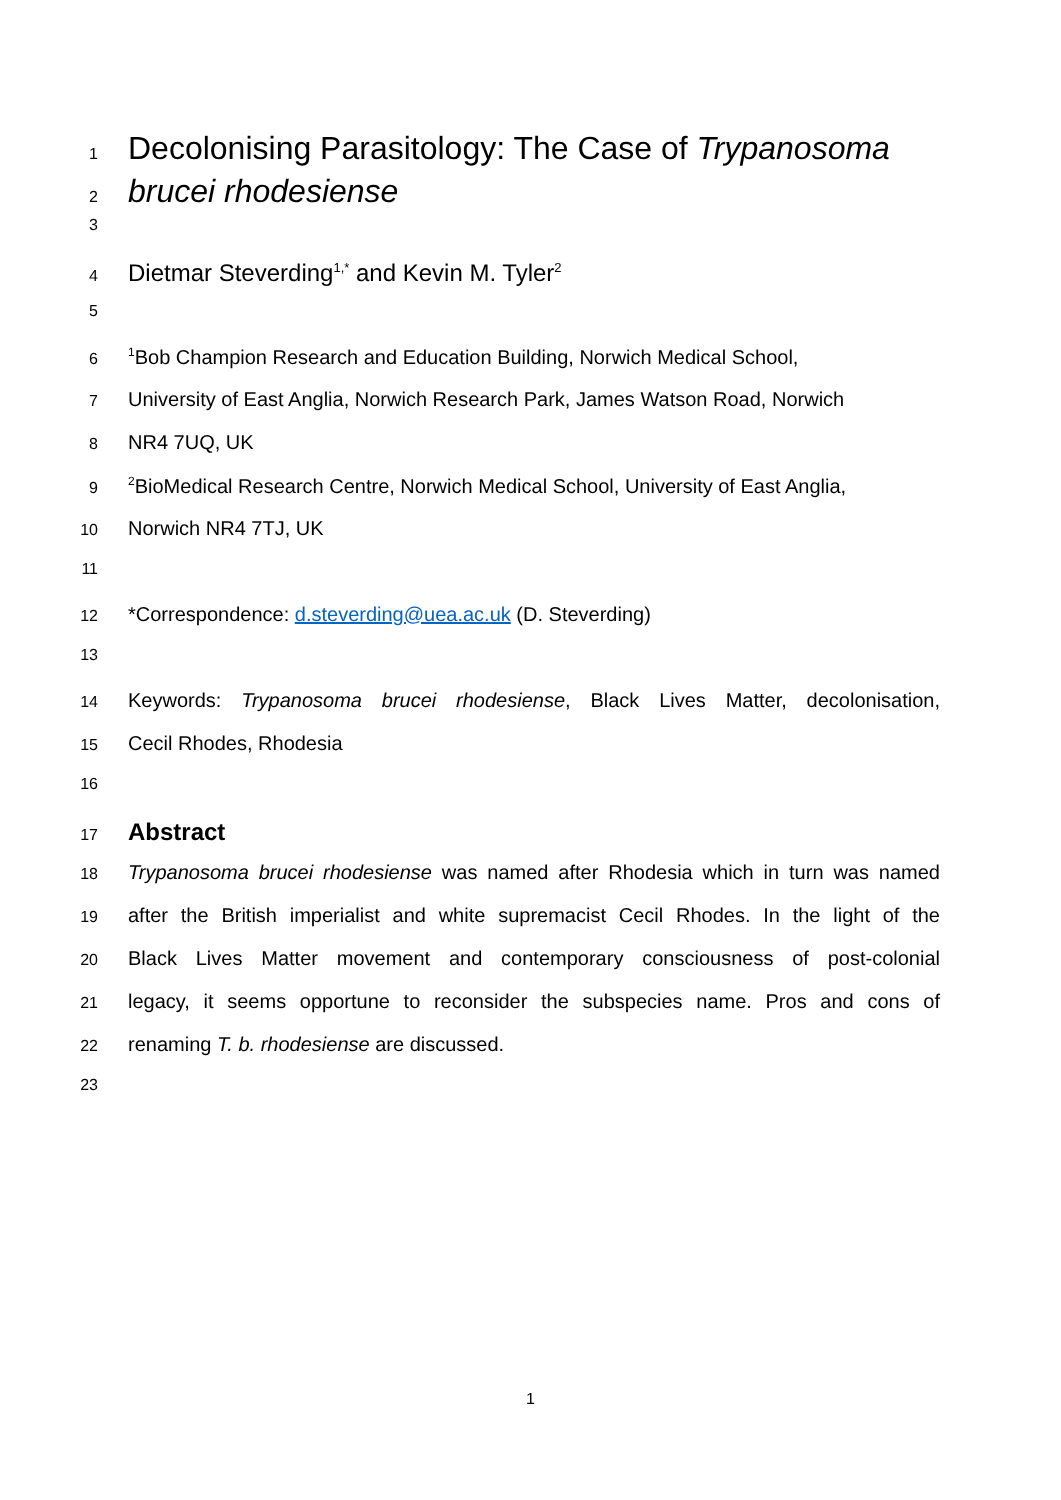1 Decolonising Parasitology: The Case of Trypanosoma
2 brucei rhodesiense
3
4 Dietmar Steverding<sup>1,*</sup> and Kevin M. Tyler<sup>2</sup>
5
6<sup>1</sup>Bob Champion Research and Education Building, Norwich Medical School,
7 University of East Anglia, Norwich Research Park, James Watson Road, Norwich
8 NR4 7UQ, UK
9<sup>2</sup>BioMedical Research Centre, Norwich Medical School, University of East Anglia,
10 Norwich NR4 7TJ, UK
11
12 *Correspondence: d.steverding@uea.ac.uk (D. Steverding)
13
14 Keywords: Trypanosoma brucei rhodesiense, Black Lives Matter, decolonisation,
15 Cecil Rhodes, Rhodesia
16
17 Abstract
18 Trypanosoma brucei rhodesiense was named after Rhodesia which in turn was named
19 after the British imperialist and white supremacist Cecil Rhodes. In the light of the
20 Black Lives Matter movement and contemporary consciousness of post-colonial
21 legacy, it seems opportune to reconsider the subspecies name. Pros and cons of
22 renaming T. b. rhodesiense are discussed.
23
1